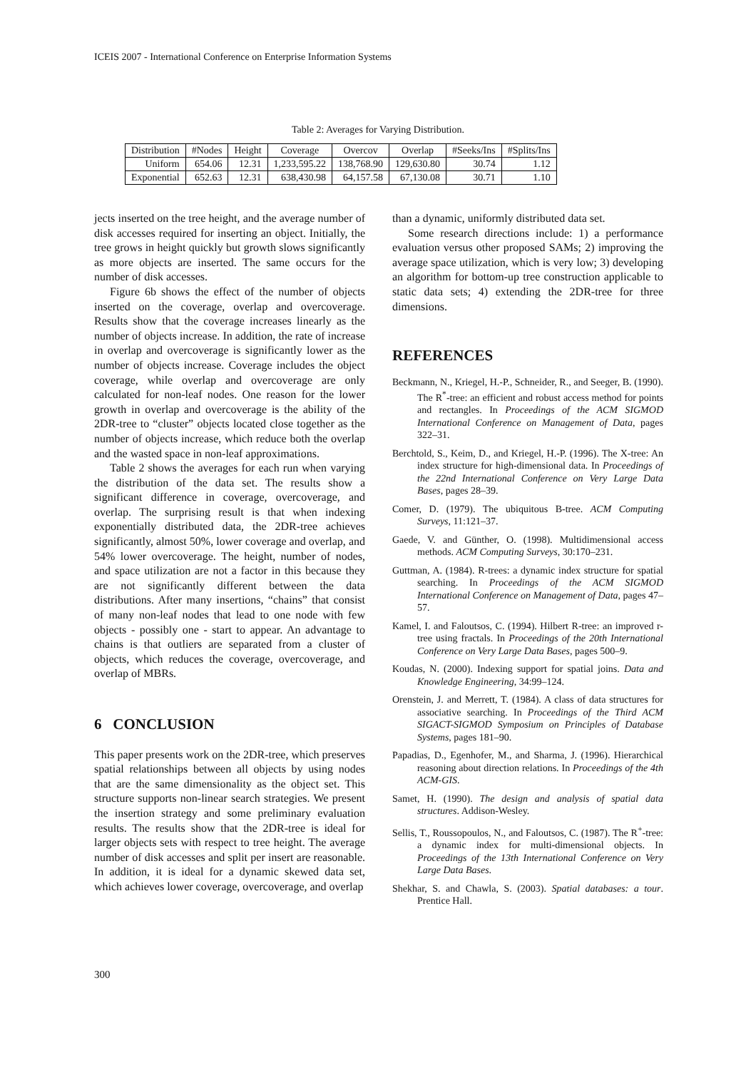ICEIS 2007 - International Conference on Enterprise Information Systems
Table 2: Averages for Varying Distribution.
| Distribution | #Nodes | Height | Coverage | Overcov | Overlap | #Seeks/Ins | #Splits/Ins |
| --- | --- | --- | --- | --- | --- | --- | --- |
| Uniform | 654.06 | 12.31 | 1,233,595.22 | 138,768.90 | 129,630.80 | 30.74 | 1.12 |
| Exponential | 652.63 | 12.31 | 638,430.98 | 64,157.58 | 67,130.08 | 30.71 | 1.10 |
jects inserted on the tree height, and the average number of disk accesses required for inserting an object. Initially, the tree grows in height quickly but growth slows significantly as more objects are inserted. The same occurs for the number of disk accesses.
Figure 6b shows the effect of the number of objects inserted on the coverage, overlap and overcoverage. Results show that the coverage increases linearly as the number of objects increase. In addition, the rate of increase in overlap and overcoverage is significantly lower as the number of objects increase. Coverage includes the object coverage, while overlap and overcoverage are only calculated for non-leaf nodes. One reason for the lower growth in overlap and overcoverage is the ability of the 2DR-tree to “cluster” objects located close together as the number of objects increase, which reduce both the overlap and the wasted space in non-leaf approximations.
Table 2 shows the averages for each run when varying the distribution of the data set. The results show a significant difference in coverage, overcoverage, and overlap. The surprising result is that when indexing exponentially distributed data, the 2DR-tree achieves significantly, almost 50%, lower coverage and overlap, and 54% lower overcoverage. The height, number of nodes, and space utilization are not a factor in this because they are not significantly different between the data distributions. After many insertions, “chains” that consist of many non-leaf nodes that lead to one node with few objects - possibly one - start to appear. An advantage to chains is that outliers are separated from a cluster of objects, which reduces the coverage, overcoverage, and overlap of MBRs.
6 CONCLUSION
This paper presents work on the 2DR-tree, which preserves spatial relationships between all objects by using nodes that are the same dimensionality as the object set. This structure supports non-linear search strategies. We present the insertion strategy and some preliminary evaluation results. The results show that the 2DR-tree is ideal for larger objects sets with respect to tree height. The average number of disk accesses and split per insert are reasonable. In addition, it is ideal for a dynamic skewed data set, which achieves lower coverage, overcoverage, and overlap
than a dynamic, uniformly distributed data set.
Some research directions include: 1) a performance evaluation versus other proposed SAMs; 2) improving the average space utilization, which is very low; 3) developing an algorithm for bottom-up tree construction applicable to static data sets; 4) extending the 2DR-tree for three dimensions.
REFERENCES
Beckmann, N., Kriegel, H.-P., Schneider, R., and Seeger, B. (1990). The R<sup>*</sup>-tree: an efficient and robust access method for points and rectangles. In Proceedings of the ACM SIGMOD International Conference on Management of Data, pages 322–31.
Berchtold, S., Keim, D., and Kriegel, H.-P. (1996). The X-tree: An index structure for high-dimensional data. In Proceedings of the 22nd International Conference on Very Large Data Bases, pages 28–39.
Comer, D. (1979). The ubiquitous B-tree. ACM Computing Surveys, 11:121–37.
Gaede, V. and Günther, O. (1998). Multidimensional access methods. ACM Computing Surveys, 30:170–231.
Guttman, A. (1984). R-trees: a dynamic index structure for spatial searching. In Proceedings of the ACM SIGMOD International Conference on Management of Data, pages 47–57.
Kamel, I. and Faloutsos, C. (1994). Hilbert R-tree: an improved r-tree using fractals. In Proceedings of the 20th International Conference on Very Large Data Bases, pages 500–9.
Koudas, N. (2000). Indexing support for spatial joins. Data and Knowledge Engineering, 34:99–124.
Orenstein, J. and Merrett, T. (1984). A class of data structures for associative searching. In Proceedings of the Third ACM SIGACT-SIGMOD Symposium on Principles of Database Systems, pages 181–90.
Papadias, D., Egenhofer, M., and Sharma, J. (1996). Hierarchical reasoning about direction relations. In Proceedings of the 4th ACM-GIS.
Samet, H. (1990). The design and analysis of spatial data structures. Addison-Wesley.
Sellis, T., Roussopoulos, N., and Faloutsos, C. (1987). The R<sup>+</sup>-tree: a dynamic index for multi-dimensional objects. In Proceedings of the 13th International Conference on Very Large Data Bases.
Shekhar, S. and Chawla, S. (2003). Spatial databases: a tour. Prentice Hall.
300